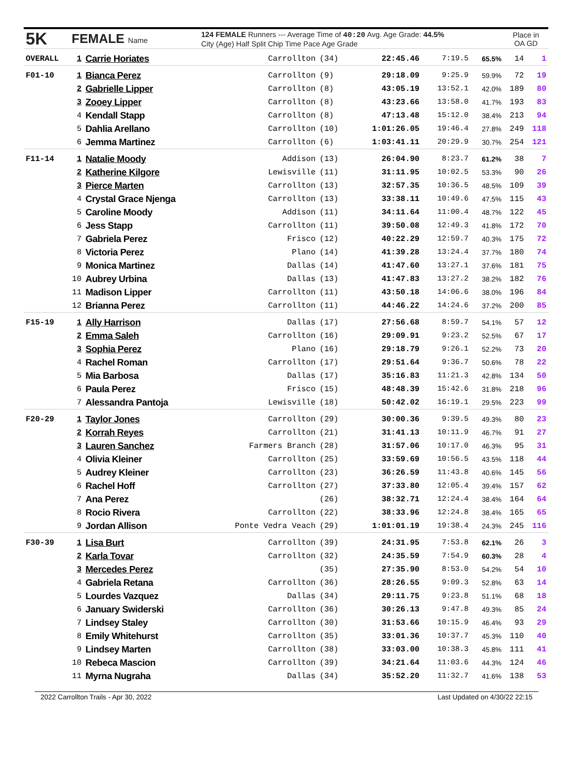| 5K | FEMALE Name | | 124 FEMALE Runners --- Average Time of 40:20 Avg. Age Grade: 44.5% City (Age) Half Split Chip Time Pace Age Grade | | | | | Place in OA GD | |
| --- | --- | --- | --- | --- | --- | --- | --- | --- | --- |
| OVERALL | 1 | Carrie Horiates | Carrollton | (34) | 22:45.46 | 7:19.5 | 65.5% | 14 | 1 |
| F01-10 | 1 | Bianca Perez | Carrollton | (9) | 29:18.09 | 9:25.9 | 59.9% | 72 | 19 |
| | 2 | Gabrielle Lipper | Carrollton | (8) | 43:05.19 | 13:52.1 | 42.0% | 189 | 80 |
| | 3 | Zooey Lipper | Carrollton | (8) | 43:23.66 | 13:58.0 | 41.7% | 193 | 83 |
| | 4 | Kendall Stapp | Carrollton | (8) | 47:13.48 | 15:12.0 | 38.4% | 213 | 94 |
| | 5 | Dahlia Arellano | Carrollton | (10) | 1:01:26.05 | 19:46.4 | 27.8% | 249 | 118 |
| | 6 | Jemma Martinez | Carrollton | (6) | 1:03:41.11 | 20:29.9 | 30.7% | 254 | 121 |
| F11-14 | 1 | Natalie Moody | Addison | (13) | 26:04.90 | 8:23.7 | 61.2% | 38 | 7 |
| | 2 | Katherine Kilgore | Lewisville | (11) | 31:11.95 | 10:02.5 | 53.3% | 90 | 26 |
| | 3 | Pierce Marten | Carrollton | (13) | 32:57.35 | 10:36.5 | 48.5% | 109 | 39 |
| | 4 | Crystal Grace Njenga | Carrollton | (13) | 33:38.11 | 10:49.6 | 47.5% | 115 | 43 |
| | 5 | Caroline Moody | Addison | (11) | 34:11.64 | 11:00.4 | 48.7% | 122 | 45 |
| | 6 | Jess Stapp | Carrollton | (11) | 39:50.08 | 12:49.3 | 41.8% | 172 | 70 |
| | 7 | Gabriela Perez | Frisco | (12) | 40:22.29 | 12:59.7 | 40.3% | 175 | 72 |
| | 8 | Victoria Perez | Plano | (14) | 41:39.28 | 13:24.4 | 37.7% | 180 | 74 |
| | 9 | Monica Martinez | Dallas | (14) | 41:47.60 | 13:27.1 | 37.6% | 181 | 75 |
| | 10 | Aubrey Urbina | Dallas | (13) | 41:47.83 | 13:27.2 | 38.2% | 182 | 76 |
| | 11 | Madison Lipper | Carrollton | (11) | 43:50.18 | 14:06.6 | 38.0% | 196 | 84 |
| | 12 | Brianna Perez | Carrollton | (11) | 44:46.22 | 14:24.6 | 37.2% | 200 | 85 |
| F15-19 | 1 | Ally Harrison | Dallas | (17) | 27:56.68 | 8:59.7 | 54.1% | 57 | 12 |
| | 2 | Emma Saleh | Carrollton | (16) | 29:09.91 | 9:23.2 | 52.5% | 67 | 17 |
| | 3 | Sophia Perez | Plano | (16) | 29:18.79 | 9:26.1 | 52.2% | 73 | 20 |
| | 4 | Rachel Roman | Carrollton | (17) | 29:51.64 | 9:36.7 | 50.6% | 78 | 22 |
| | 5 | Mia Barbosa | Dallas | (17) | 35:16.83 | 11:21.3 | 42.8% | 134 | 50 |
| | 6 | Paula Perez | Frisco | (15) | 48:48.39 | 15:42.6 | 31.8% | 218 | 96 |
| | 7 | Alessandra Pantoja | Lewisville | (18) | 50:42.02 | 16:19.1 | 29.5% | 223 | 99 |
| F20-29 | 1 | Taylor Jones | Carrollton | (29) | 30:00.36 | 9:39.5 | 49.3% | 80 | 23 |
| | 2 | Korrah Reyes | Carrollton | (21) | 31:41.13 | 10:11.9 | 46.7% | 91 | 27 |
| | 3 | Lauren Sanchez | Farmers Branch | (28) | 31:57.06 | 10:17.0 | 46.3% | 95 | 31 |
| | 4 | Olivia Kleiner | Carrollton | (25) | 33:59.69 | 10:56.5 | 43.5% | 118 | 44 |
| | 5 | Audrey Kleiner | Carrollton | (23) | 36:26.59 | 11:43.8 | 40.6% | 145 | 56 |
| | 6 | Rachel Hoff | Carrollton | (27) | 37:33.80 | 12:05.4 | 39.4% | 157 | 62 |
| | 7 | Ana Perez | | (26) | 38:32.71 | 12:24.4 | 38.4% | 164 | 64 |
| | 8 | Rocio Rivera | Carrollton | (22) | 38:33.96 | 12:24.8 | 38.4% | 165 | 65 |
| | 9 | Jordan Allison | Ponte Vedra Veach | (29) | 1:01:01.19 | 19:38.4 | 24.3% | 245 | 116 |
| F30-39 | 1 | Lisa Burt | Carrollton | (39) | 24:31.95 | 7:53.8 | 62.1% | 26 | 3 |
| | 2 | Karla Tovar | Carrollton | (32) | 24:35.59 | 7:54.9 | 60.3% | 28 | 4 |
| | 3 | Mercedes Perez | | (35) | 27:35.90 | 8:53.0 | 54.2% | 54 | 10 |
| | 4 | Gabriela Retana | Carrollton | (36) | 28:26.55 | 9:09.3 | 52.8% | 63 | 14 |
| | 5 | Lourdes Vazquez | Dallas | (34) | 29:11.75 | 9:23.8 | 51.1% | 68 | 18 |
| | 6 | January Swiderski | Carrollton | (36) | 30:26.13 | 9:47.8 | 49.3% | 85 | 24 |
| | 7 | Lindsey Staley | Carrollton | (30) | 31:53.66 | 10:15.9 | 46.4% | 93 | 29 |
| | 8 | Emily Whitehurst | Carrollton | (35) | 33:01.36 | 10:37.7 | 45.3% | 110 | 40 |
| | 9 | Lindsey Marten | Carrollton | (38) | 33:03.00 | 10:38.3 | 45.8% | 111 | 41 |
| | 10 | Rebeca Mascion | Carrollton | (39) | 34:21.64 | 11:03.6 | 44.3% | 124 | 46 |
| | 11 | Myrna Nugraha | Dallas | (34) | 35:52.20 | 11:32.7 | 41.6% | 138 | 53 |
2022 Carrollton Trails - Apr 30, 2022 Last Updated on 4/30/22 22:15